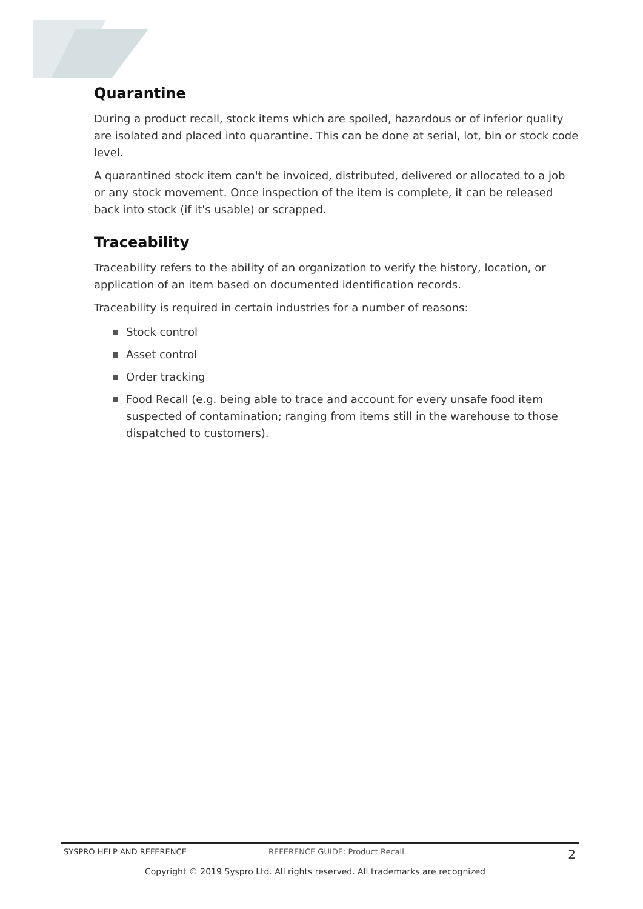Quarantine
During a product recall, stock items which are spoiled, hazardous or of inferior quality are isolated and placed into quarantine. This can be done at serial, lot, bin or stock code level.
A quarantined stock item can't be invoiced, distributed, delivered or allocated to a job or any stock movement. Once inspection of the item is complete, it can be released back into stock (if it's usable) or scrapped.
Traceability
Traceability refers to the ability of an organization to verify the history, location, or application of an item based on documented identification records.
Traceability is required in certain industries for a number of reasons:
Stock control
Asset control
Order tracking
Food Recall (e.g. being able to trace and account for every unsafe food item suspected of contamination; ranging from items still in the warehouse to those dispatched to customers).
SYSPRO HELP AND REFERENCE REFERENCE GUIDE: Product Recall 2
Copyright © 2019 Syspro Ltd. All rights reserved. All trademarks are recognized